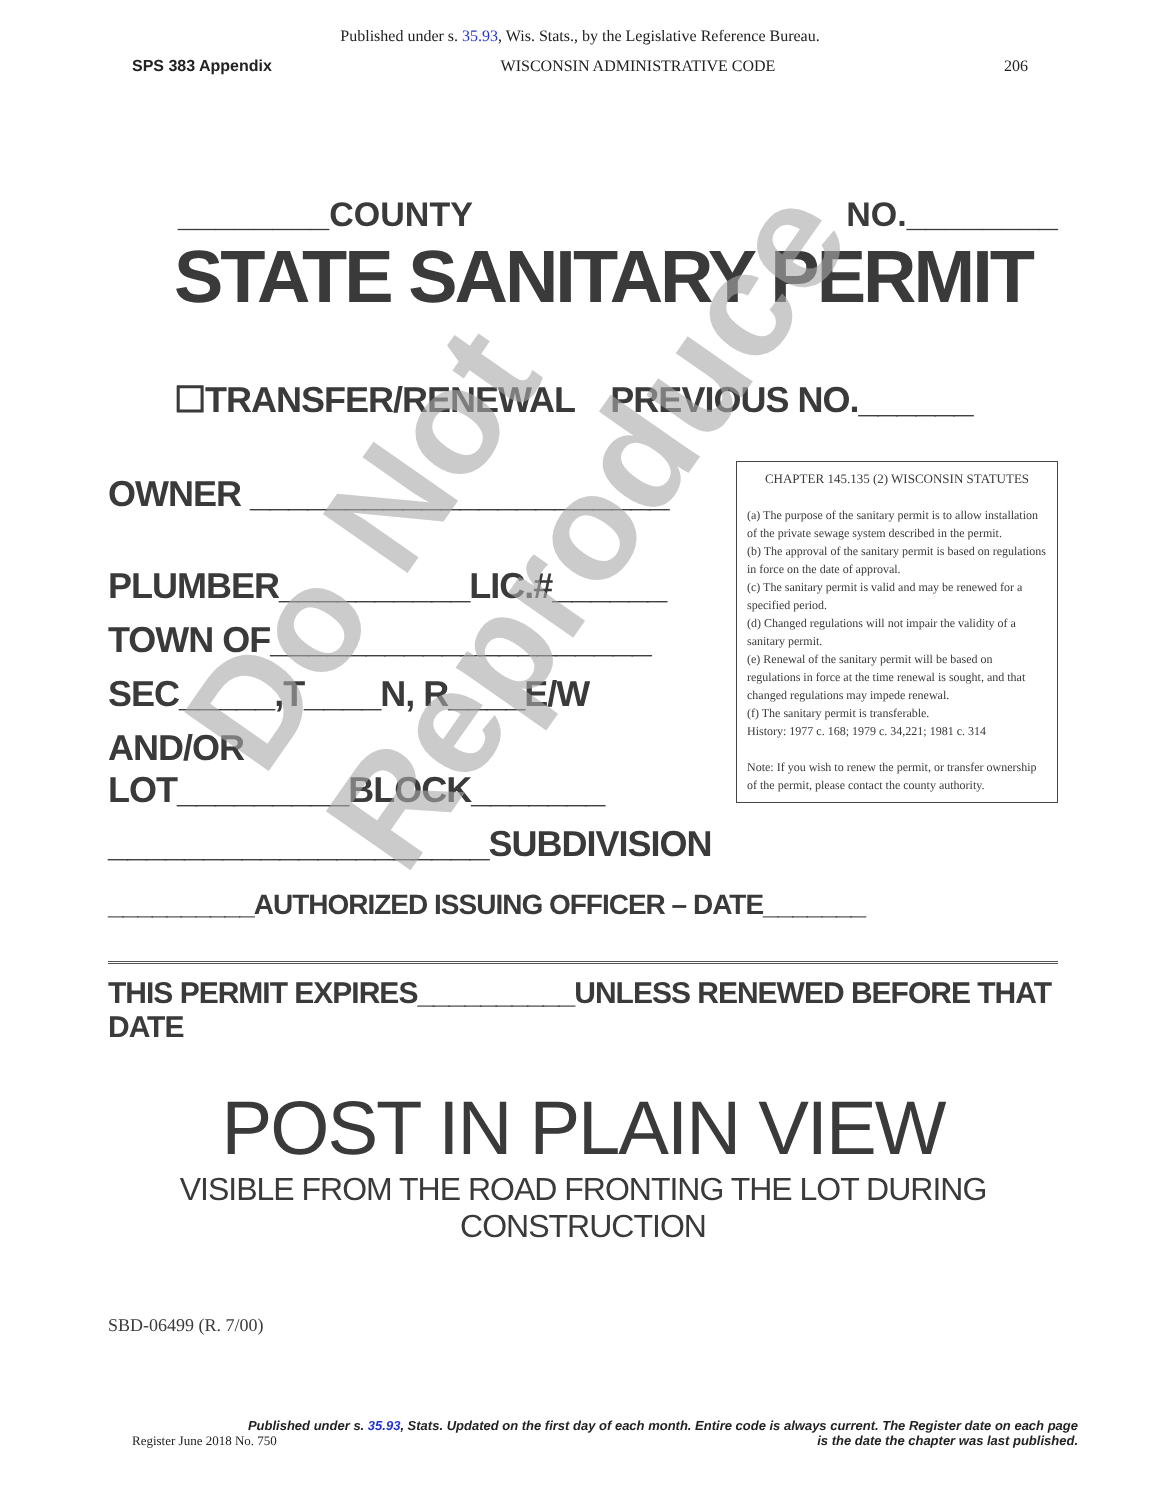Published under s. 35.93, Wis. Stats., by the Legislative Reference Bureau.
SPS 383 Appendix WISCONSIN ADMINISTRATIVE CODE 206
________COUNTY NO.________
STATE SANITARY PERMIT
☐TRANSFER/RENEWAL PREVIOUS NO.______
OWNER ______________________
PLUMBER__________LIC.#______
TOWN OF____________________
SEC_____,T____N, R____E/W
AND/OR LOT_________BLOCK_______
____________________SUBDIVISION
CHAPTER 145.135 (2) WISCONSIN STATUTES
(a) The purpose of the sanitary permit is to allow installation of the private sewage system described in the permit.
(b) The approval of the sanitary permit is based on regulations in force on the date of approval.
(c) The sanitary permit is valid and may be renewed for a specified period.
(d) Changed regulations will not impair the validity of a sanitary permit.
(e) Renewal of the sanitary permit will be based on regulations in force at the time renewal is sought, and that changed regulations may impede renewal.
(f) The sanitary permit is transferable.
History: 1977 c. 168; 1979 c. 34,221; 1981 c. 314
Note: If you wish to renew the permit, or transfer ownership of the permit, please contact the county authority.
__________AUTHORIZED ISSUING OFFICER – DATE_______
THIS PERMIT EXPIRES__________UNLESS RENEWED BEFORE THAT DATE
POST IN PLAIN VIEW
VISIBLE FROM THE ROAD FRONTING THE LOT DURING CONSTRUCTION
SBD-06499 (R. 7/00)
Do Not Reproduce
Published under s. 35.93, Stats. Updated on the first day of each month. Entire code is always current. The Register date on each page
Register June 2018 No. 750 is the date the chapter was last published.